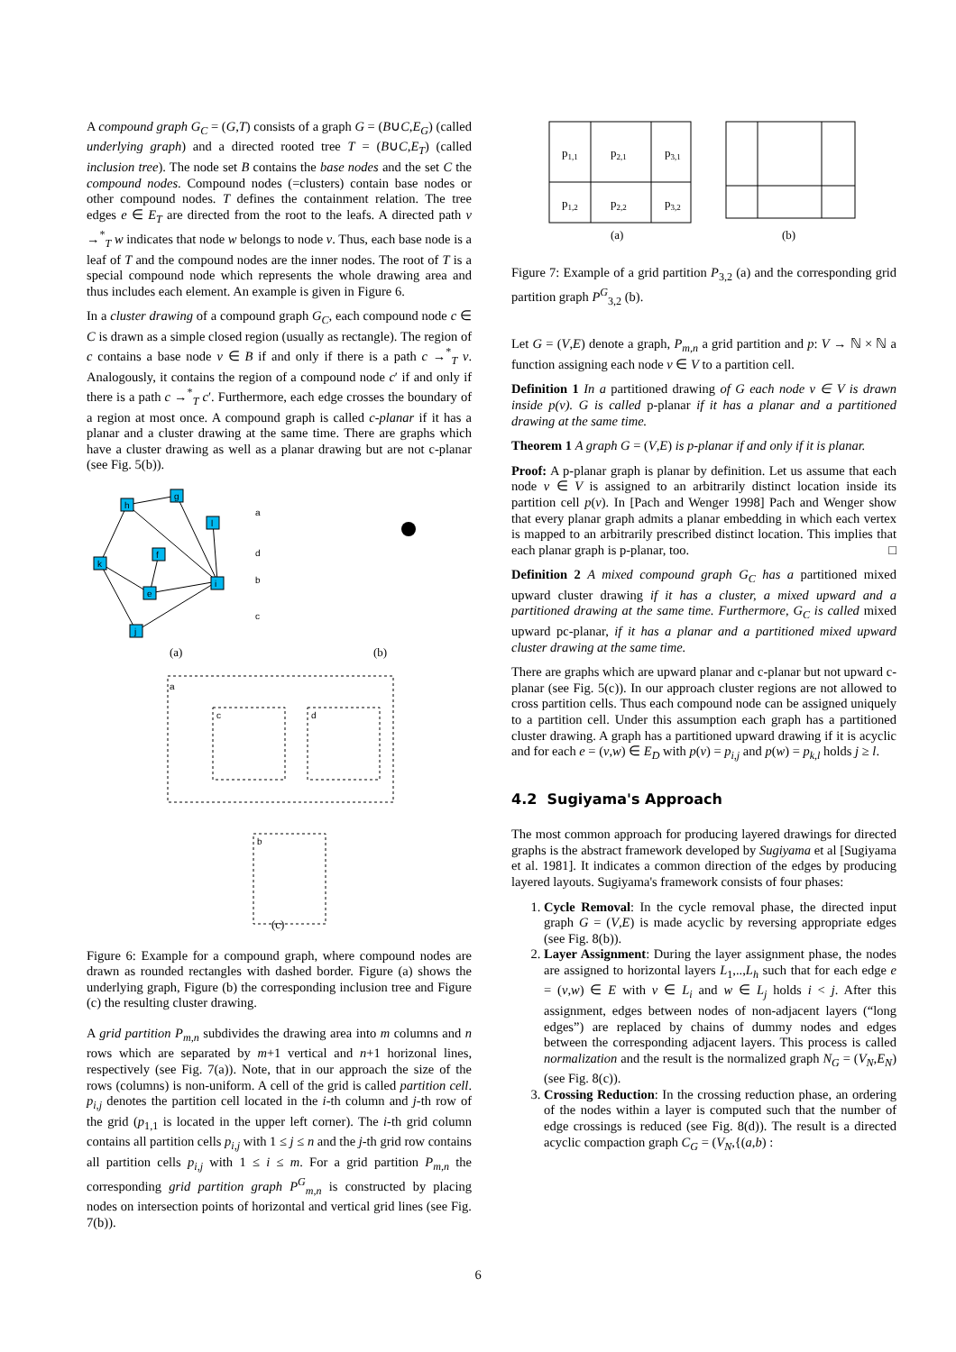A compound graph G<sub>C</sub> = (G,T) consists of a graph G = (B∪C,E<sub>G</sub>) (called underlying graph) and a directed rooted tree T = (B∪C,E<sub>T</sub>) (called inclusion tree). The node set B contains the base nodes and the set C the compound nodes. Compound nodes (=clusters) contain base nodes or other compound nodes. T defines the containment relation. The tree edges e ∈ E<sub>T</sub> are directed from the root to the leafs. A directed path v →<sup>*</sup><sub>T</sub> w indicates that node w belongs to node v. Thus, each base node is a leaf of T and the compound nodes are the inner nodes. The root of T is a special compound node which represents the whole drawing area and thus includes each element. An example is given in Figure 6.
In a cluster drawing of a compound graph G<sub>C</sub>, each compound node c ∈ C is drawn as a simple closed region (usually as rectangle). The region of c contains a base node v ∈ B if and only if there is a path c →<sup>*</sup><sub>T</sub> v. Analogously, it contains the region of a compound node c′ if and only if there is a path c →<sup>*</sup><sub>T</sub> c′. Furthermore, each edge crosses the boundary of a region at most once. A compound graph is called c-planar if it has a planar and a cluster drawing at the same time. There are graphs which have a cluster drawing as well as a planar drawing but are not c-planar (see Fig. 5(b)).
h
g
l
k
f
e
i
j
a
d
b
c
(a)
(b)
a
c
d
b
(c)
Figure 6: Example for a compound graph, where compound nodes are drawn as rounded rectangles with dashed border. Figure (a) shows the underlying graph, Figure (b) the corresponding inclusion tree and Figure (c) the resulting cluster drawing.
A grid partition P<sub>m,n</sub> subdivides the drawing area into m columns and n rows which are separated by m+1 vertical and n+1 horizonal lines, respectively (see Fig. 7(a)). Note, that in our approach the size of the rows (columns) is non-uniform. A cell of the grid is called partition cell. p<sub>i,j</sub> denotes the partition cell located in the i-th column and j-th row of the grid (p<sub>1,1</sub> is located in the upper left corner). The i-th grid column contains all partition cells p<sub>i,j</sub> with 1 ≤ j ≤ n and the j-th grid row contains all partition cells p<sub>i,j</sub> with 1 ≤ i ≤ m. For a grid partition P<sub>m,n</sub> the corresponding grid partition graph P<sup>G</sup><sub>m,n</sub> is constructed by placing nodes on intersection points of horizontal and vertical grid lines (see Fig. 7(b)).
p1,1
p2,1
p3,1
p1,2
p2,2
p3,2
(a)
(b)
Figure 7: Example of a grid partition P<sub>3,2</sub> (a) and the corresponding grid partition graph P<sup>G</sup><sub>3,2</sub> (b).
Let G = (V,E) denote a graph, P<sub>m,n</sub> a grid partition and p: V → ℕ × ℕ a function assigning each node v ∈ V to a partition cell.
Definition 1 In a partitioned drawing of G each node v ∈ V is drawn inside p(v). G is called p-planar if it has a planar and a partitioned drawing at the same time.
Theorem 1 A graph G = (V,E) is p-planar if and only if it is planar.
Proof: A p-planar graph is planar by definition. Let us assume that each node v ∈ V is assigned to an arbitrarily distinct location inside its partition cell p(v). In [Pach and Wenger 1998] Pach and Wenger show that every planar graph admits a planar embedding in which each vertex is mapped to an arbitrarily prescribed distinct location. This implies that each planar graph is p-planar, too. □
Definition 2 A mixed compound graph G<sub>C</sub> has a partitioned mixed upward cluster drawing if it has a cluster, a mixed upward and a partitioned drawing at the same time. Furthermore, G<sub>C</sub> is called mixed upward pc-planar, if it has a planar and a partitioned mixed upward cluster drawing at the same time.
There are graphs which are upward planar and c-planar but not upward c-planar (see Fig. 5(c)). In our approach cluster regions are not allowed to cross partition cells. Thus each compound node can be assigned uniquely to a partition cell. Under this assumption each graph has a partitioned cluster drawing. A graph has a partitioned upward drawing if it is acyclic and for each e = (v,w) ∈ E<sub>D</sub> with p(v) = p<sub>i,j</sub> and p(w) = p<sub>k,l</sub> holds j ≥ l.
4.2 Sugiyama's Approach
The most common approach for producing layered drawings for directed graphs is the abstract framework developed by Sugiyama et al [Sugiyama et al. 1981]. It indicates a common direction of the edges by producing layered layouts. Sugiyama's framework consists of four phases:
1. Cycle Removal: In the cycle removal phase, the directed input graph G = (V,E) is made acyclic by reversing appropriate edges (see Fig. 8(b)).
2. Layer Assignment: During the layer assignment phase, the nodes are assigned to horizontal layers L<sub>1</sub>,..,L<sub>h</sub> such that for each edge e = (v,w) ∈ E with v ∈ L<sub>i</sub> and w ∈ L<sub>j</sub> holds i < j. After this assignment, edges between nodes of non-adjacent layers (“long edges”) are replaced by chains of dummy nodes and edges between the corresponding adjacent layers. This process is called normalization and the result is the normalized graph N<sub>G</sub> = (V<sub>N</sub>,E<sub>N</sub>) (see Fig. 8(c)).
3. Crossing Reduction: In the crossing reduction phase, an ordering of the nodes within a layer is computed such that the number of edge crossings is reduced (see Fig. 8(d)). The result is a directed acyclic compaction graph C<sub>G</sub> = (V<sub>N</sub>,{(a,b) :
6